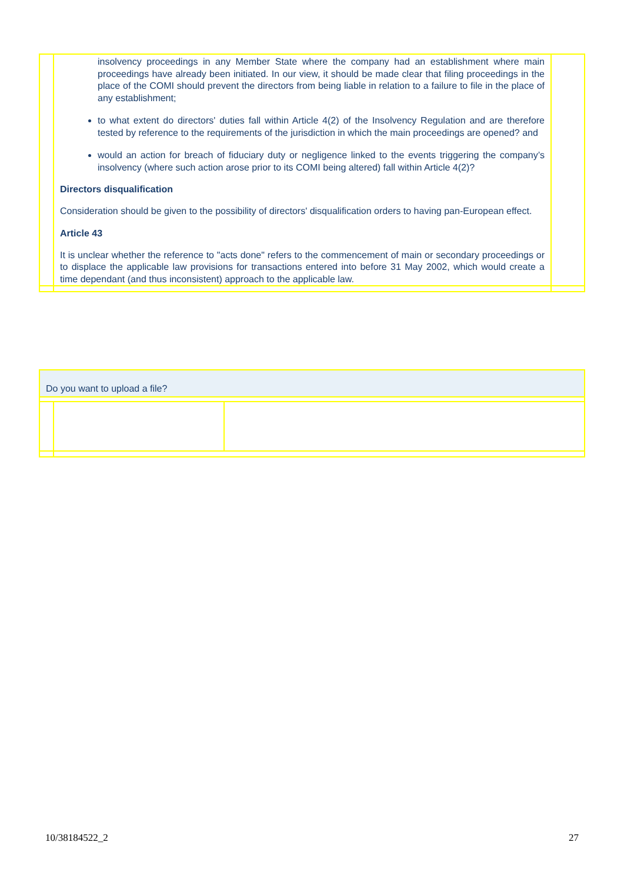| | insolvency proceedings in any Member State where the company had an establishment where main proceedings have already been initiated. In our view, it should be made clear that filing proceedings in the place of the COMI should prevent the directors from being liable in relation to a failure to file in the place of any establishment; to what extent do directors' duties fall within Article 4(2) of the Insolvency Regulation and are therefore tested by reference to the requirements of the jurisdiction in which the main proceedings are opened? and would an action for breach of fiduciary duty or negligence linked to the events triggering the company’s insolvency (where such action arose prior to its COMI being altered) fall within Article 4(2)? Directors disqualification Consideration should be given to the possibility of directors' disqualification orders to having pan-European effect. Article 43 It is unclear whether the reference to "acts done" refers to the commencement of main or secondary proceedings or to displace the applicable law provisions for transactions entered into before 31 May 2002, which would create a time dependant (and thus inconsistent) approach to the applicable law. | |
| Do you want to upload a file? | |
10/38184522_2 27